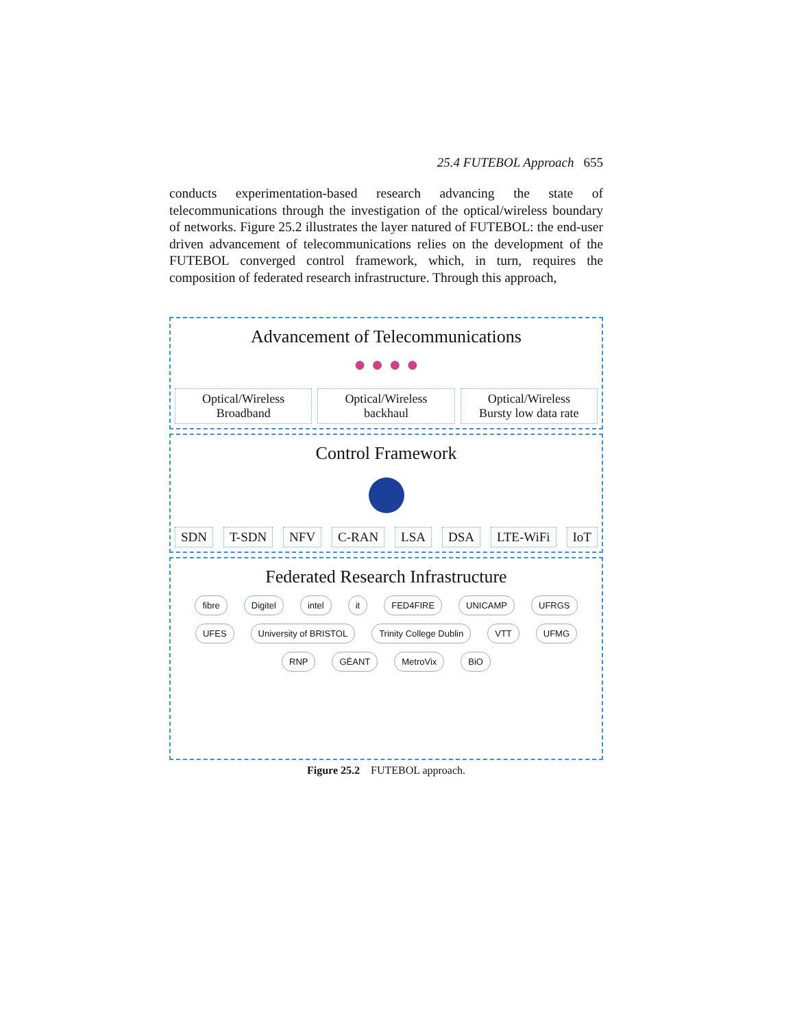25.4 FUTEBOL Approach 655
conducts experimentation-based research advancing the state of telecommunications through the investigation of the optical/wireless boundary of networks. Figure 25.2 illustrates the layer natured of FUTEBOL: the end-user driven advancement of telecommunications relies on the development of the FUTEBOL converged control framework, which, in turn, requires the composition of federated research infrastructure. Through this approach,
Advancement of Telecommunications
● ● ● ●
Optical/Wireless
Broadband
Optical/Wireless
backhaul
Optical/Wireless
Bursty low data rate
Control Framework
SDN T-SDN NFV C-RAN LSA DSA LTE-WiFi IoT
Federated Research Infrastructure
fibre Digitel intel it FED4FIRE UNICAMP UFRGS UFES University of BRISTOL Trinity College Dublin VTT UFMG RNP GÉANT MetroVix BiO
Figure 25.2 FUTEBOL approach.